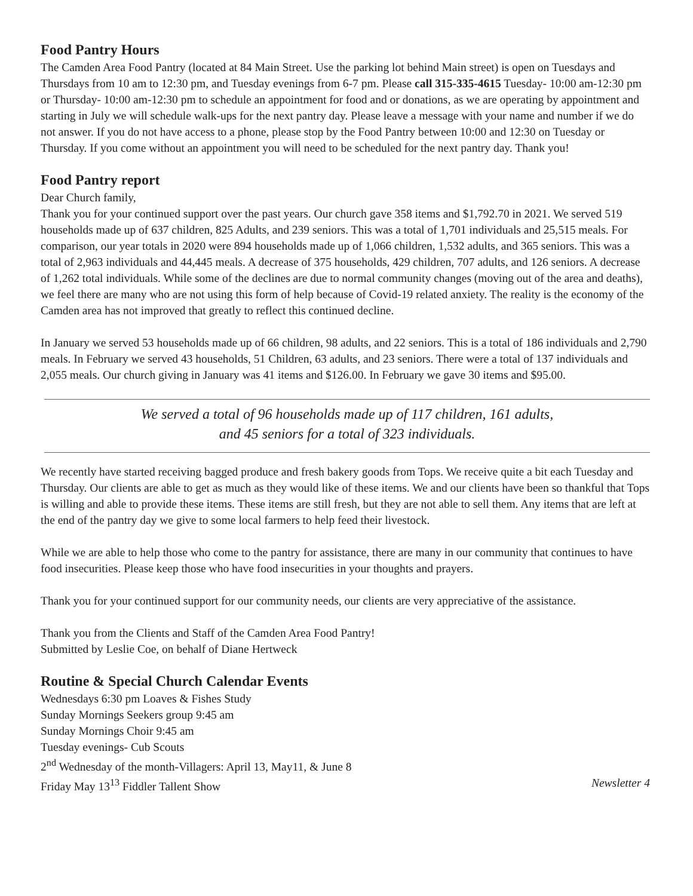Food Pantry Hours
The Camden Area Food Pantry (located at 84 Main Street. Use the parking lot behind Main street) is open on Tuesdays and Thursdays from 10 am to 12:30 pm, and Tuesday evenings from 6-7 pm. Please call 315-335-4615 Tuesday- 10:00 am-12:30 pm or Thursday- 10:00 am-12:30 pm to schedule an appointment for food and or donations, as we are operating by appointment and starting in July we will schedule walk-ups for the next pantry day. Please leave a message with your name and number if we do not answer. If you do not have access to a phone, please stop by the Food Pantry between 10:00 and 12:30 on Tuesday or Thursday. If you come without an appointment you will need to be scheduled for the next pantry day. Thank you!
Food Pantry report
Dear Church family,
Thank you for your continued support over the past years. Our church gave 358 items and $1,792.70 in 2021. We served 519 households made up of 637 children, 825 Adults, and 239 seniors. This was a total of 1,701 individuals and 25,515 meals. For comparison, our year totals in 2020 were 894 households made up of 1,066 children, 1,532 adults, and 365 seniors. This was a total of 2,963 individuals and 44,445 meals. A decrease of 375 households, 429 children, 707 adults, and 126 seniors. A decrease of 1,262 total individuals. While some of the declines are due to normal community changes (moving out of the area and deaths), we feel there are many who are not using this form of help because of Covid-19 related anxiety. The reality is the economy of the Camden area has not improved that greatly to reflect this continued decline.
In January we served 53 households made up of 66 children, 98 adults, and 22 seniors. This is a total of 186 individuals and 2,790 meals. In February we served 43 households, 51 Children, 63 adults, and 23 seniors. There were a total of 137 individuals and 2,055 meals. Our church giving in January was 41 items and $126.00. In February we gave 30 items and $95.00.
We served a total of 96 households made up of 117 children, 161 adults,
and 45 seniors for a total of 323 individuals.
We recently have started receiving bagged produce and fresh bakery goods from Tops. We receive quite a bit each Tuesday and Thursday. Our clients are able to get as much as they would like of these items. We and our clients have been so thankful that Tops is willing and able to provide these items. These items are still fresh, but they are not able to sell them. Any items that are left at the end of the pantry day we give to some local farmers to help feed their livestock.
While we are able to help those who come to the pantry for assistance, there are many in our community that continues to have food insecurities. Please keep those who have food insecurities in your thoughts and prayers.
Thank you for your continued support for our community needs, our clients are very appreciative of the assistance.
Thank you from the Clients and Staff of the Camden Area Food Pantry!
Submitted by Leslie Coe, on behalf of Diane Hertweck
Routine & Special Church Calendar Events
Wednesdays 6:30 pm Loaves & Fishes Study
Sunday Mornings Seekers group 9:45 am
Sunday Mornings Choir 9:45 am
Tuesday evenings- Cub Scouts
2<sup>nd</sup> Wednesday of the month-Villagers: April 13, May11, & June 8
Friday May 13<sup>13</sup> Fiddler Tallent Show Newsletter 4